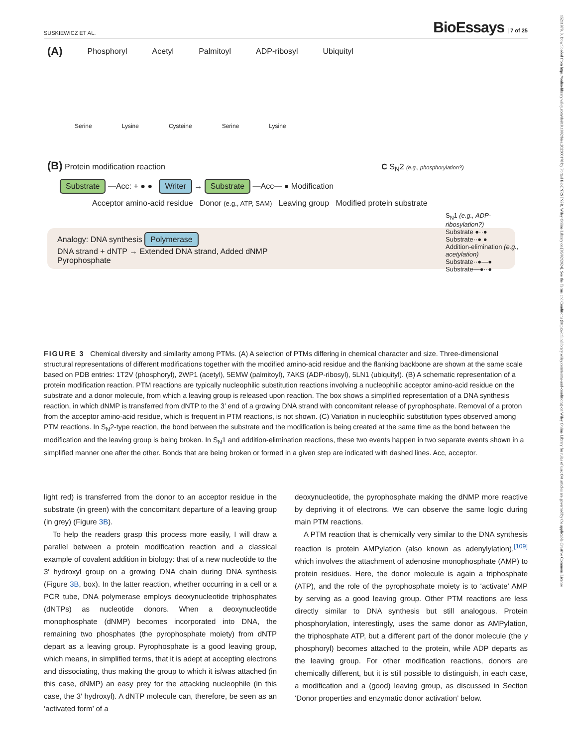SUSKIEWICZ ET AL. BioEssays | 7 of 25
15211878, 0, Downloaded from https://onlinelibrary.wiley.com/doi/10.1002/bies.202300178 by Portail BibCNRS INSB, Wiley Online Library on [05/02/2024]. See the Terms and Conditions (https://onlinelibrary.wiley.com/terms-and-conditions) on Wiley Online Library for rules of use; OA articles are governed by the applicable Creative Commons License
(A) Phosphoryl Acetyl Palmitoyl ADP-ribosyl Ubiquityl
Serine Lysine Cysteine Serine Lysine
(B) Protein modification reaction C S<sub>N</sub>2 (e.g., phosphorylation?)
Substrate —Acc: + ● ● Writer → Substrate —Acc— ● Modification
Acceptor amino-acid residue Donor (e.g., ATP, SAM) Leaving group Modified protein substrate
S<sub>N</sub>1 (e.g., ADP-ribosylation?)
Substrate ●··●
Substrate··● ●
Addition-elimination (e.g., acetylation)
Substrate··●—●
Substrate—●··●
Analogy: DNA synthesis Polymerase
DNA strand + dNTP → Extended DNA strand, Added dNMP
Pyrophosphate
FIGURE 3 Chemical diversity and similarity among PTMs. (A) A selection of PTMs differing in chemical character and size. Three-dimensional structural representations of different modifications together with the modified amino-acid residue and the flanking backbone are shown at the same scale based on PDB entries: 1T2V (phosphoryl), 2WP1 (acetyl), 5EMW (palmitoyl), 7AKS (ADP-ribosyl), 5LN1 (ubiquityl). (B) A schematic representation of a protein modification reaction. PTM reactions are typically nucleophilic substitution reactions involving a nucleophilic acceptor amino-acid residue on the substrate and a donor molecule, from which a leaving group is released upon reaction. The box shows a simplified representation of a DNA synthesis reaction, in which dNMP is transferred from dNTP to the 3′ end of a growing DNA strand with concomitant release of pyrophosphate. Removal of a proton from the acceptor amino-acid residue, which is frequent in PTM reactions, is not shown. (C) Variation in nucleophilic substitution types observed among PTM reactions. In S<sub>N</sub>2-type reaction, the bond between the substrate and the modification is being created at the same time as the bond between the modification and the leaving group is being broken. In S<sub>N</sub>1 and addition-elimination reactions, these two events happen in two separate events shown in a simplified manner one after the other. Bonds that are being broken or formed in a given step are indicated with dashed lines. Acc, acceptor.
light red) is transferred from the donor to an acceptor residue in the substrate (in green) with the concomitant departure of a leaving group (in grey) (Figure 3B).
To help the readers grasp this process more easily, I will draw a parallel between a protein modification reaction and a classical example of covalent addition in biology: that of a new nucleotide to the 3′ hydroxyl group on a growing DNA chain during DNA synthesis (Figure 3B, box). In the latter reaction, whether occurring in a cell or a PCR tube, DNA polymerase employs deoxynucleotide triphosphates (dNTPs) as nucleotide donors. When a deoxynucleotide monophosphate (dNMP) becomes incorporated into DNA, the remaining two phosphates (the pyrophosphate moiety) from dNTP depart as a leaving group. Pyrophosphate is a good leaving group, which means, in simplified terms, that it is adept at accepting electrons and dissociating, thus making the group to which it is/was attached (in this case, dNMP) an easy prey for the attacking nucleophile (in this case, the 3′ hydroxyl). A dNTP molecule can, therefore, be seen as an ‘activated form’ of a
deoxynucleotide, the pyrophosphate making the dNMP more reactive by depriving it of electrons. We can observe the same logic during main PTM reactions.
A PTM reaction that is chemically very similar to the DNA synthesis reaction is protein AMPylation (also known as adenylylation),<sup>[109]</sup> which involves the attachment of adenosine monophosphate (AMP) to protein residues. Here, the donor molecule is again a triphosphate (ATP), and the role of the pyrophosphate moiety is to ‘activate’ AMP by serving as a good leaving group. Other PTM reactions are less directly similar to DNA synthesis but still analogous. Protein phosphorylation, interestingly, uses the same donor as AMPylation, the triphosphate ATP, but a different part of the donor molecule (the γ phosphoryl) becomes attached to the protein, while ADP departs as the leaving group. For other modification reactions, donors are chemically different, but it is still possible to distinguish, in each case, a modification and a (good) leaving group, as discussed in Section ‘Donor properties and enzymatic donor activation’ below.